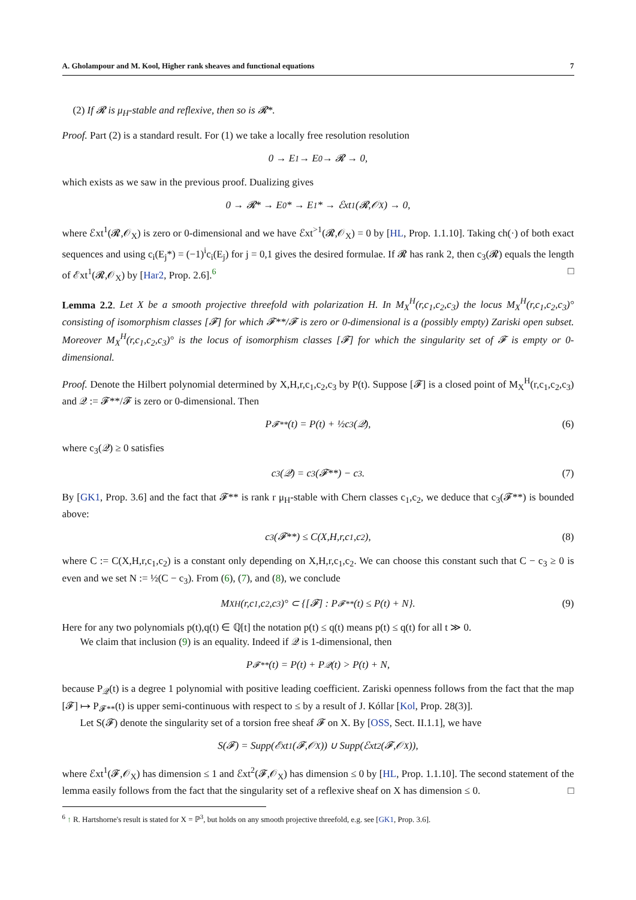A. Gholampour and M. Kool, Higher rank sheaves and functional equations 7
(2) If 𝓡 is μ<sub>H</sub>-stable and reflexive, then so is 𝓡*.
Proof. Part (2) is a standard result. For (1) we take a locally free resolution resolution
0 → E<sub>1</sub> → E<sub>0</sub> → 𝓡 → 0,
which exists as we saw in the previous proof. Dualizing gives
0 → 𝓡* → E<sub>0</sub>* → E<sub>1</sub>* → ℰxt<sup>1</sup>(𝓡,𝒪<sub>X</sub>) → 0,
where ℰxt<sup>1</sup>(𝓡,𝒪<sub>X</sub>) is zero or 0-dimensional and we have ℰxt<sup>>1</sup>(𝓡,𝒪<sub>X</sub>) = 0 by [HL, Prop. 1.1.10]. Taking ch(·) of both exact sequences and using c<sub>i</sub>(E<sub>j</sub>*) = (−1)<sup>i</sup>c<sub>i</sub>(E<sub>j</sub>) for j = 0,1 gives the desired formulae. If 𝓡 has rank 2, then c<sub>3</sub>(𝓡) equals the length of ℰxt<sup>1</sup>(𝓡,𝒪<sub>X</sub>) by [Har2, Prop. 2.6].<sup>6</sup> □
Lemma 2.2. Let X be a smooth projective threefold with polarization H. In M<sub>X</sub><sup>H</sup>(r,c<sub>1</sub>,c<sub>2</sub>,c<sub>3</sub>) the locus M<sub>X</sub><sup>H</sup>(r,c<sub>1</sub>,c<sub>2</sub>,c<sub>3</sub>)° consisting of isomorphism classes [𝓕] for which 𝓕**/𝓕 is zero or 0-dimensional is a (possibly empty) Zariski open subset. Moreover M<sub>X</sub><sup>H</sup>(r,c<sub>1</sub>,c<sub>2</sub>,c<sub>3</sub>)° is the locus of isomorphism classes [𝓕] for which the singularity set of 𝓕 is empty or 0-dimensional.
Proof. Denote the Hilbert polynomial determined by X,H,r,c<sub>1</sub>,c<sub>2</sub>,c<sub>3</sub> by P(t). Suppose [𝓕] is a closed point of M<sub>X</sub><sup>H</sup>(r,c<sub>1</sub>,c<sub>2</sub>,c<sub>3</sub>) and 𝒬 := 𝓕**/𝓕 is zero or 0-dimensional. Then
P<sub>𝓕**</sub>(t) = P(t) + ½c<sub>3</sub>(𝒬), (6)
where c<sub>3</sub>(𝒬) ≥ 0 satisfies
c<sub>3</sub>(𝒬) = c<sub>3</sub>(𝓕**) − c<sub>3</sub>. (7)
By [GK1, Prop. 3.6] and the fact that 𝓕** is rank r μ<sub>H</sub>-stable with Chern classes c<sub>1</sub>,c<sub>2</sub>, we deduce that c<sub>3</sub>(𝓕**) is bounded above:
c<sub>3</sub>(𝓕**) ≤ C(X,H,r,c<sub>1</sub>,c<sub>2</sub>), (8)
where C := C(X,H,r,c<sub>1</sub>,c<sub>2</sub>) is a constant only depending on X,H,r,c<sub>1</sub>,c<sub>2</sub>. We can choose this constant such that C − c<sub>3</sub> ≥ 0 is even and we set N := ½(C − c<sub>3</sub>). From (6), (7), and (8), we conclude
M<sub>X</sub><sup>H</sup>(r,c<sub>1</sub>,c<sub>2</sub>,c<sub>3</sub>)° ⊂ {[𝓕] : P<sub>𝓕**</sub>(t) ≤ P(t) + N}. (9)
Here for any two polynomials p(t),q(t) ∈ ℚ[t] the notation p(t) ≤ q(t) means p(t) ≤ q(t) for all t ≫ 0.
We claim that inclusion (9) is an equality. Indeed if 𝒬 is 1-dimensional, then
P<sub>𝓕**</sub>(t) = P(t) + P<sub>𝒬</sub>(t) > P(t) + N,
because P<sub>𝒬</sub>(t) is a degree 1 polynomial with positive leading coefficient. Zariski openness follows from the fact that the map [𝓕] ↦ P<sub>𝓕**</sub>(t) is upper semi-continuous with respect to ≤ by a result of J. Kóllar [Kol, Prop. 28(3)].
Let S(𝓕) denote the singularity set of a torsion free sheaf 𝓕 on X. By [OSS, Sect. II.1.1], we have
S(𝓕) = Supp(ℰxt<sup>1</sup>(𝓕,𝒪<sub>X</sub>)) ∪ Supp(ℰxt<sup>2</sup>(𝓕,𝒪<sub>X</sub>)),
where ℰxt<sup>1</sup>(𝓕,𝒪<sub>X</sub>) has dimension ≤ 1 and ℰxt<sup>2</sup>(𝓕,𝒪<sub>X</sub>) has dimension ≤ 0 by [HL, Prop. 1.1.10]. The second statement of the lemma easily follows from the fact that the singularity set of a reflexive sheaf on X has dimension ≤ 0. □
<sup>6</sup> ↑ R. Hartshorne's result is stated for X = ℙ<sup>3</sup>, but holds on any smooth projective threefold, e.g. see [GK1, Prop. 3.6].